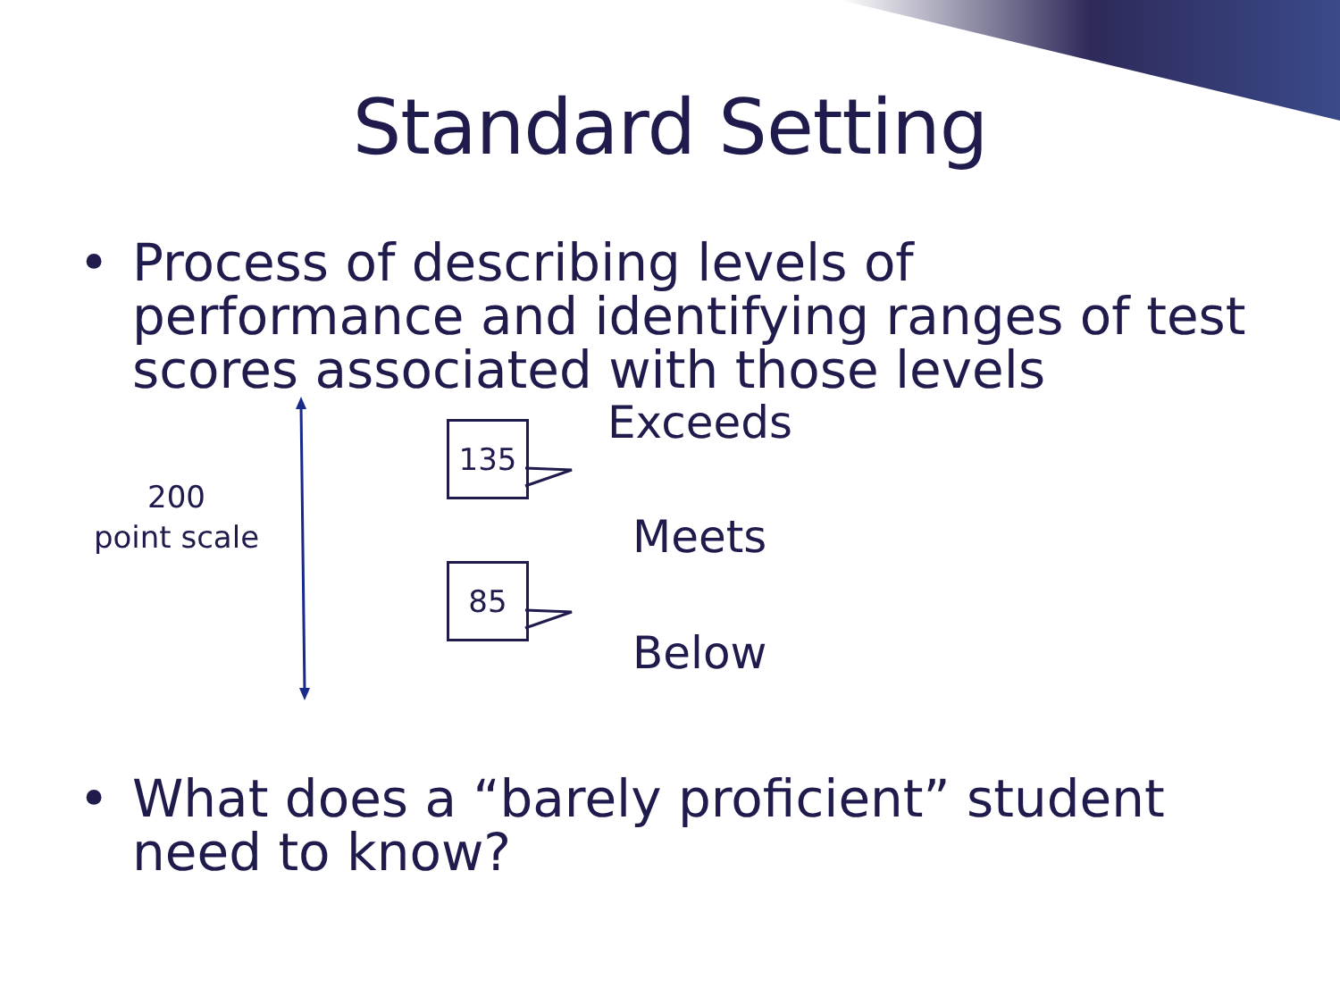Standard Setting
• Process of describing levels of performance and identifying ranges of test scores associated with those levels
200
point scale
135
85
Exceeds
Meets
Below
• What does a “barely proficient” student need to know?